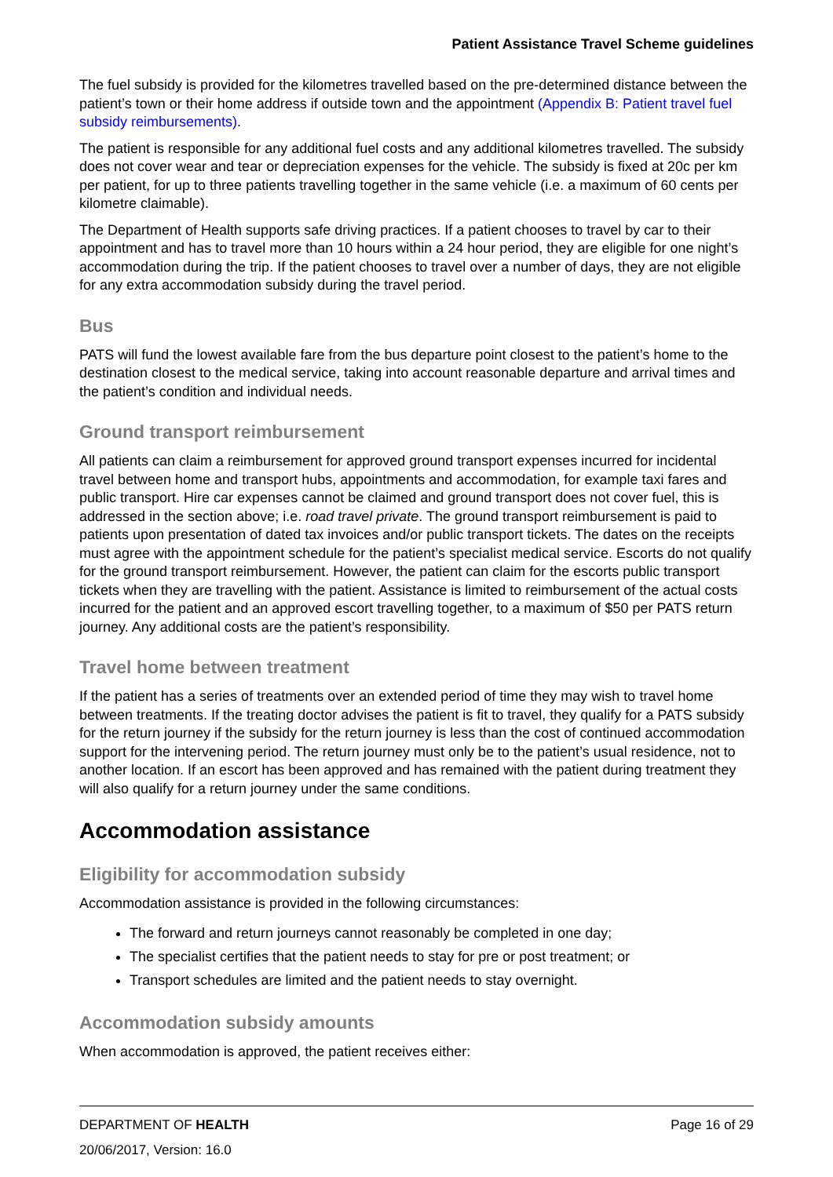Patient Assistance Travel Scheme guidelines
The fuel subsidy is provided for the kilometres travelled based on the pre-determined distance between the patient’s town or their home address if outside town and the appointment (Appendix B: Patient travel fuel subsidy reimbursements).
The patient is responsible for any additional fuel costs and any additional kilometres travelled. The subsidy does not cover wear and tear or depreciation expenses for the vehicle. The subsidy is fixed at 20c per km per patient, for up to three patients travelling together in the same vehicle (i.e. a maximum of 60 cents per kilometre claimable).
The Department of Health supports safe driving practices. If a patient chooses to travel by car to their appointment and has to travel more than 10 hours within a 24 hour period, they are eligible for one night’s accommodation during the trip. If the patient chooses to travel over a number of days, they are not eligible for any extra accommodation subsidy during the travel period.
Bus
PATS will fund the lowest available fare from the bus departure point closest to the patient’s home to the destination closest to the medical service, taking into account reasonable departure and arrival times and the patient’s condition and individual needs.
Ground transport reimbursement
All patients can claim a reimbursement for approved ground transport expenses incurred for incidental travel between home and transport hubs, appointments and accommodation, for example taxi fares and public transport. Hire car expenses cannot be claimed and ground transport does not cover fuel, this is addressed in the section above; i.e. road travel private. The ground transport reimbursement is paid to patients upon presentation of dated tax invoices and/or public transport tickets. The dates on the receipts must agree with the appointment schedule for the patient’s specialist medical service. Escorts do not qualify for the ground transport reimbursement. However, the patient can claim for the escorts public transport tickets when they are travelling with the patient. Assistance is limited to reimbursement of the actual costs incurred for the patient and an approved escort travelling together, to a maximum of $50 per PATS return journey. Any additional costs are the patient’s responsibility.
Travel home between treatment
If the patient has a series of treatments over an extended period of time they may wish to travel home between treatments. If the treating doctor advises the patient is fit to travel, they qualify for a PATS subsidy for the return journey if the subsidy for the return journey is less than the cost of continued accommodation support for the intervening period. The return journey must only be to the patient’s usual residence, not to another location. If an escort has been approved and has remained with the patient during treatment they will also qualify for a return journey under the same conditions.
Accommodation assistance
Eligibility for accommodation subsidy
Accommodation assistance is provided in the following circumstances:
The forward and return journeys cannot reasonably be completed in one day;
The specialist certifies that the patient needs to stay for pre or post treatment; or
Transport schedules are limited and the patient needs to stay overnight.
Accommodation subsidy amounts
When accommodation is approved, the patient receives either:
DEPARTMENT OF HEALTH Page 16 of 29
20/06/2017, Version: 16.0